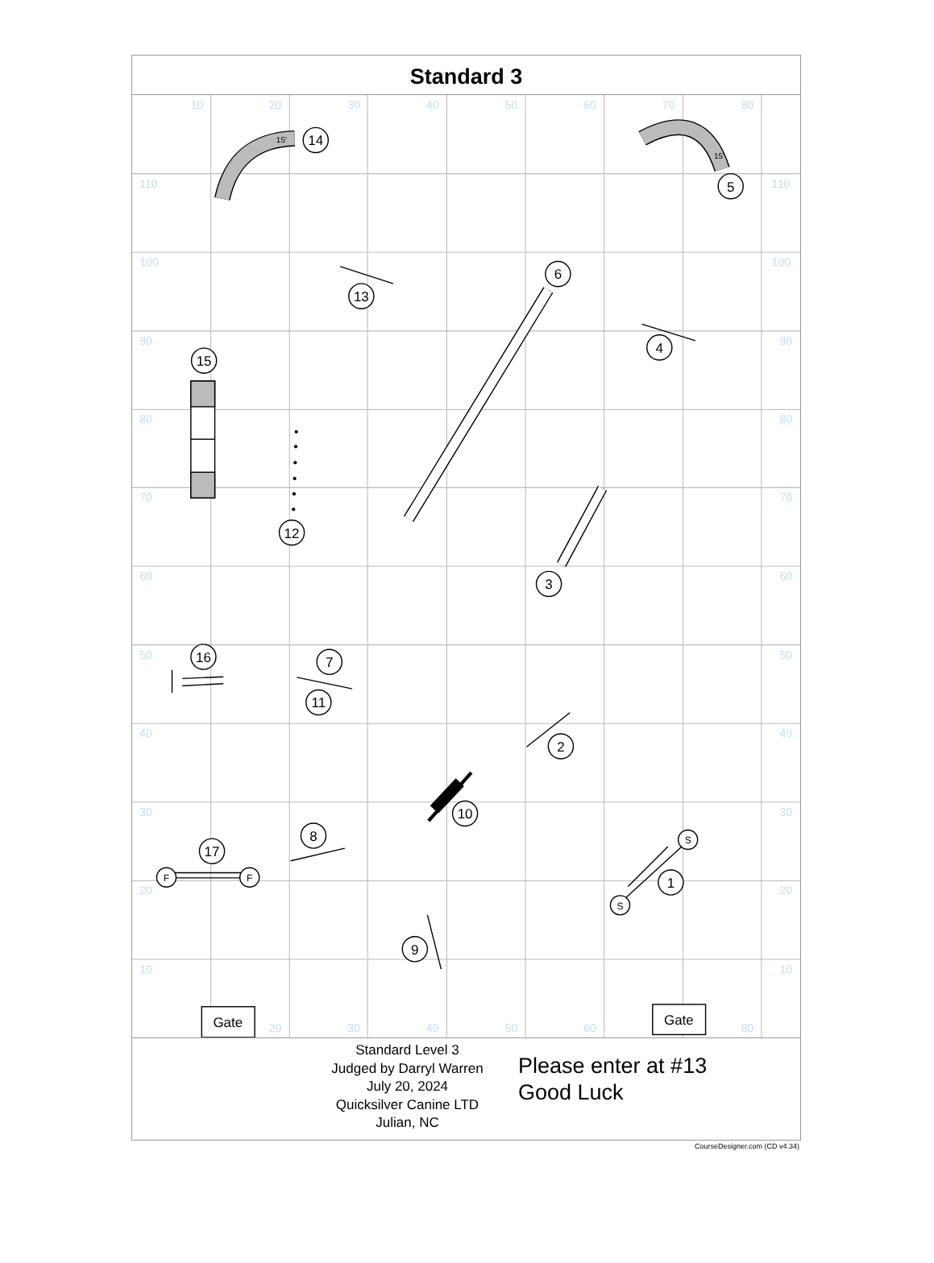Standard 3
10
20
30
40
50
60
70
80
110
110
100
100
90
90
80
80
70
70
60
60
50
50
40
40
30
30
20
20
10
10
20
30
40
50
60
80
14
5
6
13
4
15
12
3
16
7
11
2
10
8
17
1
9
F
F
S
S
Gate
Gate
15'
15'
Standard Level 3
Judged by Darryl Warren
July 20, 2024
Quicksilver Canine LTD
Julian, NC
Please enter at #13
Good Luck
CourseDesigner.com (CD v4.34)